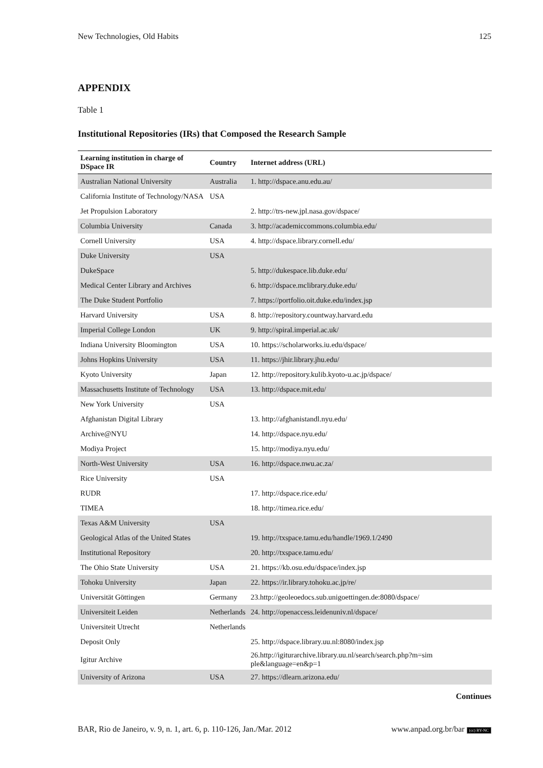New Technologies, Old Habits 125
APPENDIX
Table 1
Institutional Repositories (IRs) that Composed the Research Sample
| Learning institution in charge of DSpace IR | Country | Internet address (URL) |
| --- | --- | --- |
| Australian National University | Australia | 1. http://dspace.anu.edu.au/ |
| California Institute of Technology/NASA | USA | |
| Jet Propulsion Laboratory | | 2. http://trs-new.jpl.nasa.gov/dspace/ |
| Columbia University | Canada | 3. http://academiccommons.columbia.edu/ |
| Cornell University | USA | 4. http://dspace.library.cornell.edu/ |
| Duke University | USA | |
| DukeSpace | | 5. http://dukespace.lib.duke.edu/ |
| Medical Center Library and Archives | | 6. http://dspace.mclibrary.duke.edu/ |
| The Duke Student Portfolio | | 7. https://portfolio.oit.duke.edu/index.jsp |
| Harvard University | USA | 8. http://repository.countway.harvard.edu |
| Imperial College London | UK | 9. http://spiral.imperial.ac.uk/ |
| Indiana University Bloomington | USA | 10. https://scholarworks.iu.edu/dspace/ |
| Johns Hopkins University | USA | 11. https://jhir.library.jhu.edu/ |
| Kyoto University | Japan | 12. http://repository.kulib.kyoto-u.ac.jp/dspace/ |
| Massachusetts Institute of Technology | USA | 13. http://dspace.mit.edu/ |
| New York University | USA | |
| Afghanistan Digital Library | | 13. http://afghanistandl.nyu.edu/ |
| Archive@NYU | | 14. http://dspace.nyu.edu/ |
| Modiya Project | | 15. http://modiya.nyu.edu/ |
| North-West University | USA | 16. http://dspace.nwu.ac.za/ |
| Rice University | USA | |
| RUDR | | 17. http://dspace.rice.edu/ |
| TIMEA | | 18. http://timea.rice.edu/ |
| Texas A&M University | USA | |
| Geological Atlas of the United States | | 19. http://txspace.tamu.edu/handle/1969.1/2490 |
| Institutional Repository | | 20. http://txspace.tamu.edu/ |
| The Ohio State University | USA | 21. https://kb.osu.edu/dspace/index.jsp |
| Tohoku University | Japan | 22. https://ir.library.tohoku.ac.jp/re/ |
| Universität Göttingen | Germany | 23.http://geoleoedocs.sub.unigoettingen.de:8080/dspace/ |
| Universiteit Leiden | Netherlands | 24. http://openaccess.leidenuniv.nl/dspace/ |
| Universiteit Utrecht | Netherlands | |
| Deposit Only | | 25. http://dspace.library.uu.nl:8080/index.jsp |
| Igitur Archive | | 26.http://igiturarchive.library.uu.nl/search/search.php?m=sim ple&language=en&p=1 |
| University of Arizona | USA | 27. https://dlearn.arizona.edu/ |
Continues
BAR, Rio de Janeiro, v. 9, n. 1, art. 6, p. 110-126, Jan./Mar. 2012 www.anpad.org.br/bar (cc) BY-NC